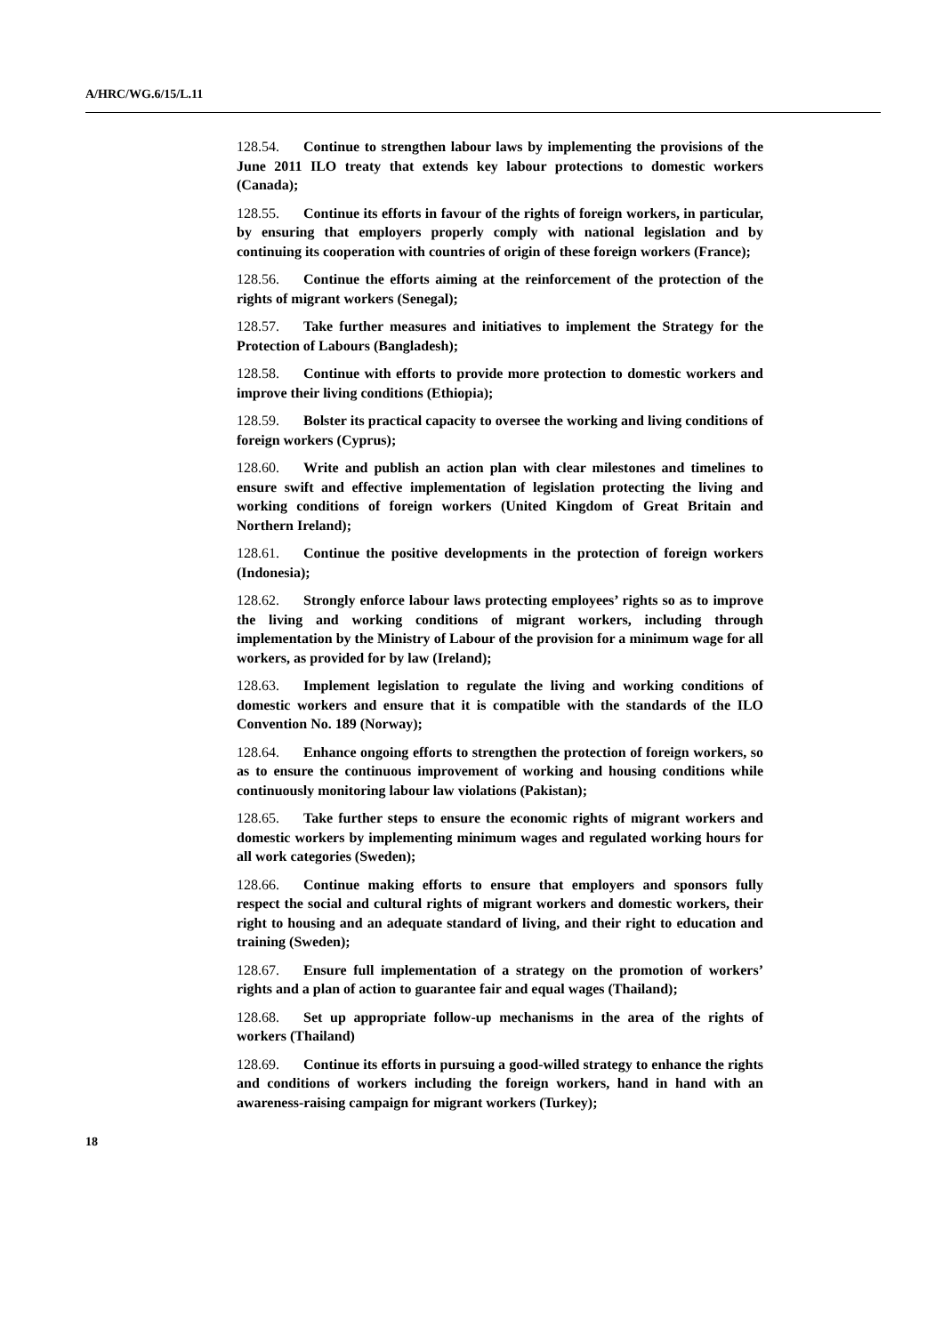A/HRC/WG.6/15/L.11
128.54. Continue to strengthen labour laws by implementing the provisions of the June 2011 ILO treaty that extends key labour protections to domestic workers (Canada);
128.55. Continue its efforts in favour of the rights of foreign workers, in particular, by ensuring that employers properly comply with national legislation and by continuing its cooperation with countries of origin of these foreign workers (France);
128.56. Continue the efforts aiming at the reinforcement of the protection of the rights of migrant workers (Senegal);
128.57. Take further measures and initiatives to implement the Strategy for the Protection of Labours (Bangladesh);
128.58. Continue with efforts to provide more protection to domestic workers and improve their living conditions (Ethiopia);
128.59. Bolster its practical capacity to oversee the working and living conditions of foreign workers (Cyprus);
128.60. Write and publish an action plan with clear milestones and timelines to ensure swift and effective implementation of legislation protecting the living and working conditions of foreign workers (United Kingdom of Great Britain and Northern Ireland);
128.61. Continue the positive developments in the protection of foreign workers (Indonesia);
128.62. Strongly enforce labour laws protecting employees’ rights so as to improve the living and working conditions of migrant workers, including through implementation by the Ministry of Labour of the provision for a minimum wage for all workers, as provided for by law (Ireland);
128.63. Implement legislation to regulate the living and working conditions of domestic workers and ensure that it is compatible with the standards of the ILO Convention No. 189 (Norway);
128.64. Enhance ongoing efforts to strengthen the protection of foreign workers, so as to ensure the continuous improvement of working and housing conditions while continuously monitoring labour law violations (Pakistan);
128.65. Take further steps to ensure the economic rights of migrant workers and domestic workers by implementing minimum wages and regulated working hours for all work categories (Sweden);
128.66. Continue making efforts to ensure that employers and sponsors fully respect the social and cultural rights of migrant workers and domestic workers, their right to housing and an adequate standard of living, and their right to education and training (Sweden);
128.67. Ensure full implementation of a strategy on the promotion of workers’ rights and a plan of action to guarantee fair and equal wages (Thailand);
128.68. Set up appropriate follow-up mechanisms in the area of the rights of workers (Thailand)
128.69. Continue its efforts in pursuing a good-willed strategy to enhance the rights and conditions of workers including the foreign workers, hand in hand with an awareness-raising campaign for migrant workers (Turkey);
18